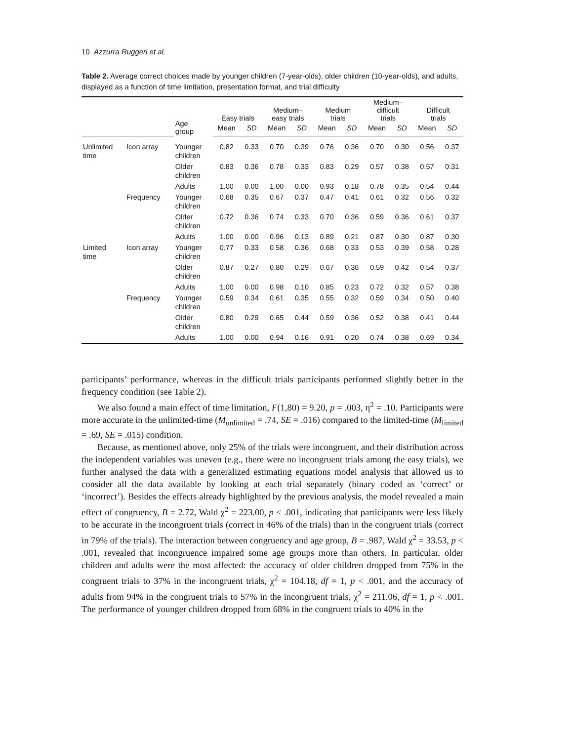10 Azzurra Ruggeri et al.
Table 2. Average correct choices made by younger children (7-year-olds), older children (10-year-olds), and adults, displayed as a function of time limitation, presentation format, and trial difficulty
| | | Age group | Easy trials | | Medium– easy trials | | Medium trials | | Medium– difficult trials | | Difficult trials | |
| --- | --- | --- | --- | --- | --- | --- | --- | --- | --- | --- | --- | --- |
| | | | Mean | SD | Mean | SD | Mean | SD | Mean | SD | Mean | SD |
| Unlimited time | Icon array | Younger children | 0.82 | 0.33 | 0.70 | 0.39 | 0.76 | 0.36 | 0.70 | 0.30 | 0.56 | 0.37 |
| | | Older children | 0.83 | 0.36 | 0.78 | 0.33 | 0.83 | 0.29 | 0.57 | 0.38 | 0.57 | 0.31 |
| | | Adults | 1.00 | 0.00 | 1.00 | 0.00 | 0.93 | 0.18 | 0.78 | 0.35 | 0.54 | 0.44 |
| | Frequency | Younger children | 0.68 | 0.35 | 0.67 | 0.37 | 0.47 | 0.41 | 0.61 | 0.32 | 0.56 | 0.32 |
| | | Older children | 0.72 | 0.36 | 0.74 | 0.33 | 0.70 | 0.36 | 0.59 | 0.36 | 0.61 | 0.37 |
| | | Adults | 1.00 | 0.00 | 0.96 | 0.13 | 0.89 | 0.21 | 0.87 | 0.30 | 0.87 | 0.30 |
| Limited time | Icon array | Younger children | 0.77 | 0.33 | 0.58 | 0.36 | 0.68 | 0.33 | 0.53 | 0.39 | 0.58 | 0.28 |
| | | Older children | 0.87 | 0.27 | 0.80 | 0.29 | 0.67 | 0.36 | 0.59 | 0.42 | 0.54 | 0.37 |
| | | Adults | 1.00 | 0.00 | 0.98 | 0.10 | 0.85 | 0.23 | 0.72 | 0.32 | 0.57 | 0.38 |
| | Frequency | Younger children | 0.59 | 0.34 | 0.61 | 0.35 | 0.55 | 0.32 | 0.59 | 0.34 | 0.50 | 0.40 |
| | | Older children | 0.80 | 0.29 | 0.65 | 0.44 | 0.59 | 0.36 | 0.52 | 0.38 | 0.41 | 0.44 |
| | | Adults | 1.00 | 0.00 | 0.94 | 0.16 | 0.91 | 0.20 | 0.74 | 0.38 | 0.69 | 0.34 |
participants’ performance, whereas in the difficult trials participants performed slightly better in the frequency condition (see Table 2).
We also found a main effect of time limitation, F(1,80) = 9.20, p = .003, η<sup>2</sup> = .10. Participants were more accurate in the unlimited-time (M<sub>unlimited</sub> = .74, SE = .016) compared to the limited-time (M<sub>limited</sub> = .69, SE = .015) condition.
Because, as mentioned above, only 25% of the trials were incongruent, and their distribution across the independent variables was uneven (e.g., there were no incongruent trials among the easy trials), we further analysed the data with a generalized estimating equations model analysis that allowed us to consider all the data available by looking at each trial separately (binary coded as ‘correct’ or ‘incorrect’). Besides the effects already highlighted by the previous analysis, the model revealed a main effect of congruency, B = 2.72, Wald χ<sup>2</sup> = 223.00, p < .001, indicating that participants were less likely to be accurate in the incongruent trials (correct in 46% of the trials) than in the congruent trials (correct in 79% of the trials). The interaction between congruency and age group, B = .987, Wald χ<sup>2</sup> = 33.53, p < .001, revealed that incongruence impaired some age groups more than others. In particular, older children and adults were the most affected: the accuracy of older children dropped from 75% in the congruent trials to 37% in the incongruent trials, χ<sup>2</sup> = 104.18, df = 1, p < .001, and the accuracy of adults from 94% in the congruent trials to 57% in the incongruent trials, χ<sup>2</sup> = 211.06, df = 1, p < .001. The performance of younger children dropped from 68% in the congruent trials to 40% in the